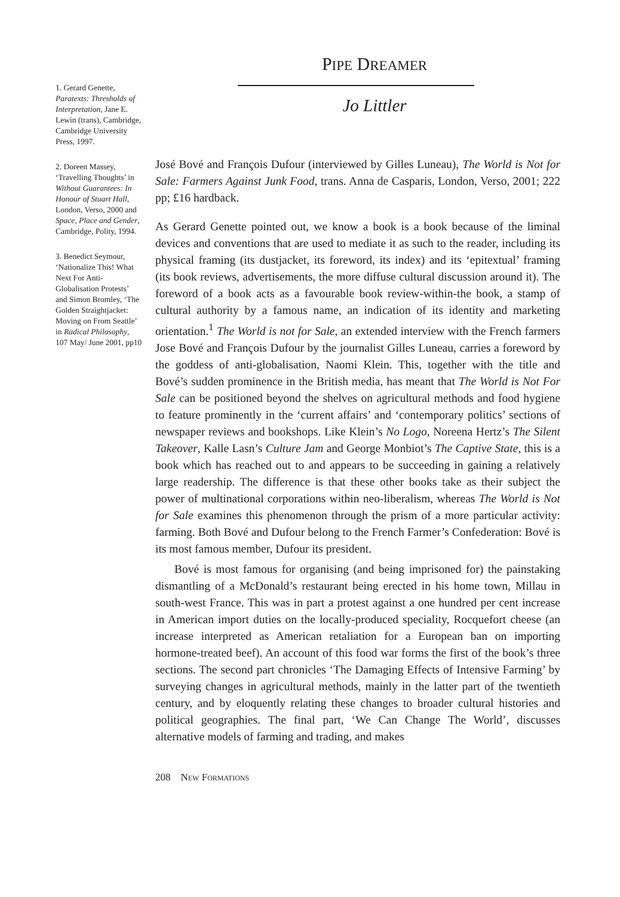1. Gerard Genette, Paratexts: Thresholds of Interpretation, Jane E. Lewin (trans), Cambridge, Cambridge University Press, 1997.
2. Doreen Massey, ‘Travelling Thoughts’ in Without Guarantees: In Honour of Stuart Hall, London, Verso, 2000 and Space, Place and Gender, Cambridge, Polity, 1994.
3. Benedict Seymour, ‘Nationalize This! What Next For Anti-Globalisation Protests’ and Simon Bromley, ‘The Golden Straightjacket: Moving on From Seattle’ in Radical Philosophy, 107 May/ June 2001, pp10
PIPE DREAMER
Jo Littler
José Bové and François Dufour (interviewed by Gilles Luneau), The World is Not for Sale: Farmers Against Junk Food, trans. Anna de Casparis, London, Verso, 2001; 222 pp; £16 hardback.
As Gerard Genette pointed out, we know a book is a book because of the liminal devices and conventions that are used to mediate it as such to the reader, including its physical framing (its dustjacket, its foreword, its index) and its ‘epitextual’ framing (its book reviews, advertisements, the more diffuse cultural discussion around it). The foreword of a book acts as a favourable book review-within-the book, a stamp of cultural authority by a famous name, an indication of its identity and marketing orientation.<sup>1</sup> The World is not for Sale, an extended interview with the French farmers Jose Bové and François Dufour by the journalist Gilles Luneau, carries a foreword by the goddess of anti-globalisation, Naomi Klein. This, together with the title and Bové’s sudden prominence in the British media, has meant that The World is Not For Sale can be positioned beyond the shelves on agricultural methods and food hygiene to feature prominently in the ‘current affairs’ and ‘contemporary politics’ sections of newspaper reviews and bookshops. Like Klein’s No Logo, Noreena Hertz’s The Silent Takeover, Kalle Lasn’s Culture Jam and George Monbiot’s The Captive State, this is a book which has reached out to and appears to be succeeding in gaining a relatively large readership. The difference is that these other books take as their subject the power of multinational corporations within neo-liberalism, whereas The World is Not for Sale examines this phenomenon through the prism of a more particular activity: farming. Both Bové and Dufour belong to the French Farmer’s Confederation: Bové is its most famous member, Dufour its president.
Bové is most famous for organising (and being imprisoned for) the painstaking dismantling of a McDonald’s restaurant being erected in his home town, Millau in south-west France. This was in part a protest against a one hundred per cent increase in American import duties on the locally-produced speciality, Rocquefort cheese (an increase interpreted as American retaliation for a European ban on importing hormone-treated beef). An account of this food war forms the first of the book’s three sections. The second part chronicles ‘The Damaging Effects of Intensive Farming’ by surveying changes in agricultural methods, mainly in the latter part of the twentieth century, and by eloquently relating these changes to broader cultural histories and political geographies. The final part, ‘We Can Change The World’, discusses alternative models of farming and trading, and makes
208 NEW FORMATIONS